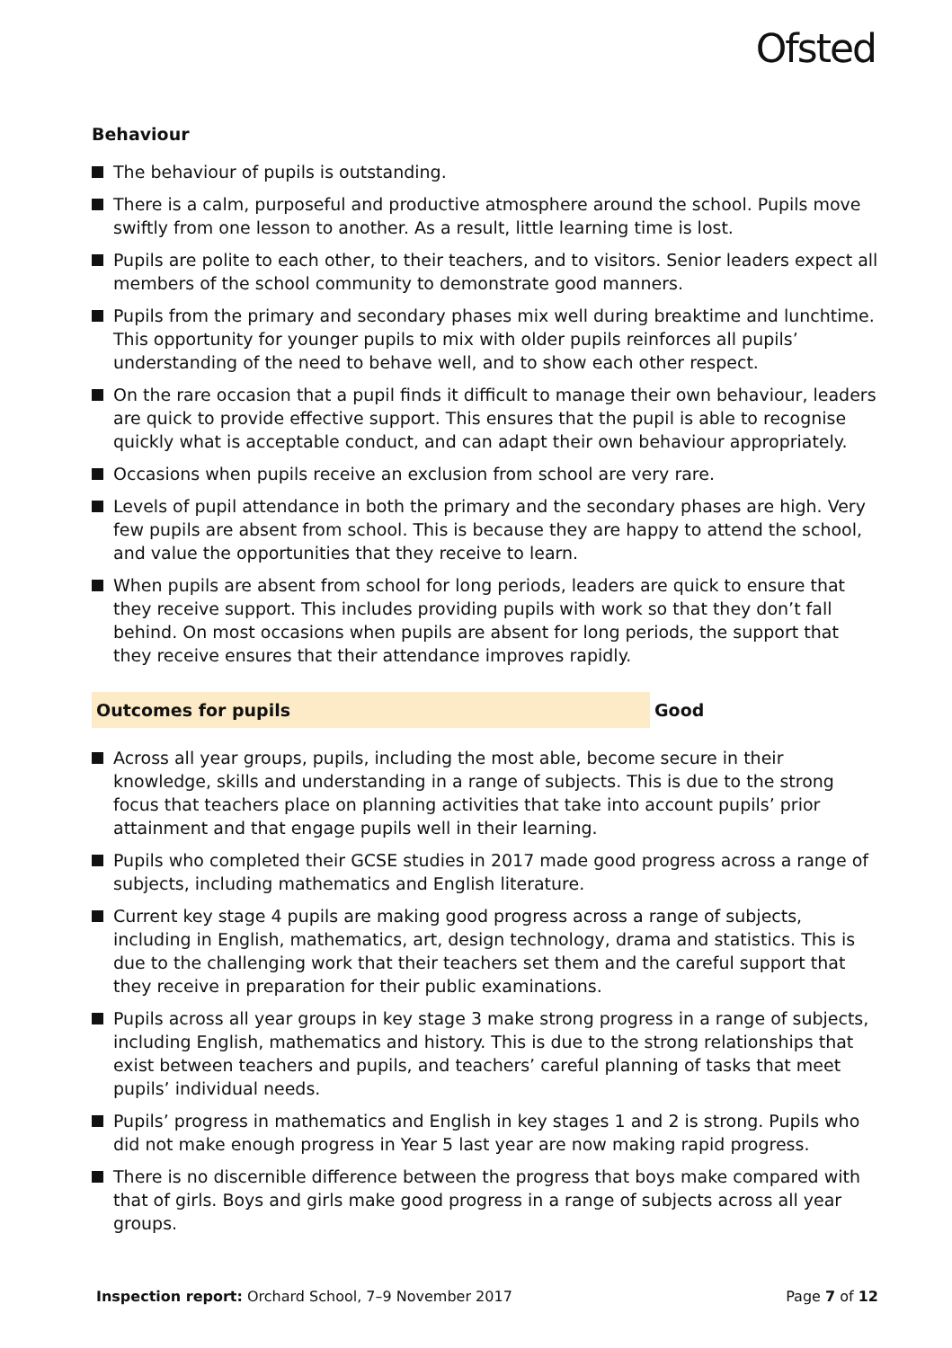Ofsted
Behaviour
The behaviour of pupils is outstanding.
There is a calm, purposeful and productive atmosphere around the school. Pupils move swiftly from one lesson to another. As a result, little learning time is lost.
Pupils are polite to each other, to their teachers, and to visitors. Senior leaders expect all members of the school community to demonstrate good manners.
Pupils from the primary and secondary phases mix well during breaktime and lunchtime. This opportunity for younger pupils to mix with older pupils reinforces all pupils’ understanding of the need to behave well, and to show each other respect.
On the rare occasion that a pupil finds it difficult to manage their own behaviour, leaders are quick to provide effective support. This ensures that the pupil is able to recognise quickly what is acceptable conduct, and can adapt their own behaviour appropriately.
Occasions when pupils receive an exclusion from school are very rare.
Levels of pupil attendance in both the primary and the secondary phases are high. Very few pupils are absent from school. This is because they are happy to attend the school, and value the opportunities that they receive to learn.
When pupils are absent from school for long periods, leaders are quick to ensure that they receive support. This includes providing pupils with work so that they don’t fall behind. On most occasions when pupils are absent for long periods, the support that they receive ensures that their attendance improves rapidly.
Outcomes for pupils Good
Across all year groups, pupils, including the most able, become secure in their knowledge, skills and understanding in a range of subjects. This is due to the strong focus that teachers place on planning activities that take into account pupils’ prior attainment and that engage pupils well in their learning.
Pupils who completed their GCSE studies in 2017 made good progress across a range of subjects, including mathematics and English literature.
Current key stage 4 pupils are making good progress across a range of subjects, including in English, mathematics, art, design technology, drama and statistics. This is due to the challenging work that their teachers set them and the careful support that they receive in preparation for their public examinations.
Pupils across all year groups in key stage 3 make strong progress in a range of subjects, including English, mathematics and history. This is due to the strong relationships that exist between teachers and pupils, and teachers’ careful planning of tasks that meet pupils’ individual needs.
Pupils’ progress in mathematics and English in key stages 1 and 2 is strong. Pupils who did not make enough progress in Year 5 last year are now making rapid progress.
There is no discernible difference between the progress that boys make compared with that of girls. Boys and girls make good progress in a range of subjects across all year groups.
Inspection report: Orchard School, 7–9 November 2017
Page 7 of 12